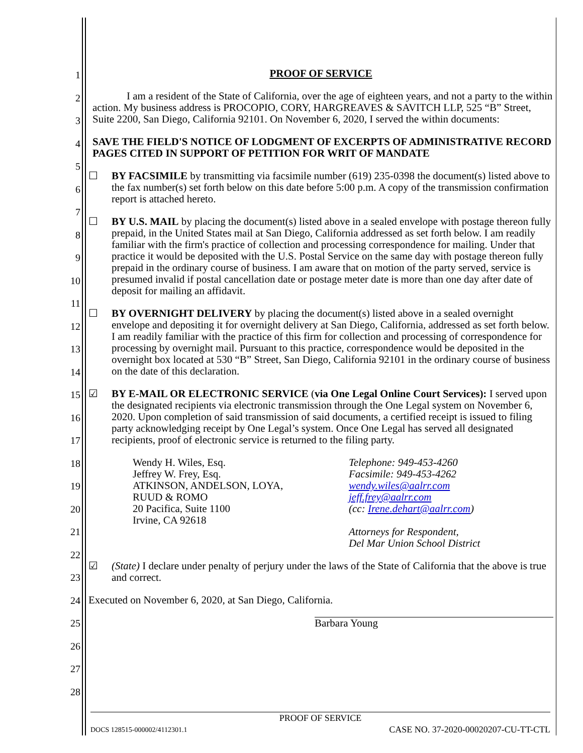1
2
3
4
5
6
7
8
9
10
11
12
13
14
15
16
17
18
19
20
21
22
23
24
25
26
27
28
PROOF OF SERVICE
I am a resident of the State of California, over the age of eighteen years, and not a party to the within action. My business address is PROCOPIO, CORY, HARGREAVES & SAVITCH LLP, 525 “B” Street, Suite 2200, San Diego, California 92101. On November 6, 2020, I served the within documents:
SAVE THE FIELD'S NOTICE OF LODGMENT OF EXCERPTS OF ADMINISTRATIVE RECORD PAGES CITED IN SUPPORT OF PETITION FOR WRIT OF MANDATE
☐ BY FACSIMILE by transmitting via facsimile number (619) 235-0398 the document(s) listed above to the fax number(s) set forth below on this date before 5:00 p.m. A copy of the transmission confirmation report is attached hereto.
☐ BY U.S. MAIL by placing the document(s) listed above in a sealed envelope with postage thereon fully prepaid, in the United States mail at San Diego, California addressed as set forth below. I am readily familiar with the firm's practice of collection and processing correspondence for mailing. Under that practice it would be deposited with the U.S. Postal Service on the same day with postage thereon fully prepaid in the ordinary course of business. I am aware that on motion of the party served, service is presumed invalid if postal cancellation date or postage meter date is more than one day after date of deposit for mailing an affidavit.
☐ BY OVERNIGHT DELIVERY by placing the document(s) listed above in a sealed overnight envelope and depositing it for overnight delivery at San Diego, California, addressed as set forth below. I am readily familiar with the practice of this firm for collection and processing of correspondence for processing by overnight mail. Pursuant to this practice, correspondence would be deposited in the overnight box located at 530 “B” Street, San Diego, California 92101 in the ordinary course of business on the date of this declaration.
☑ BY E-MAIL OR ELECTRONIC SERVICE (via One Legal Online Court Services): I served upon the designated recipients via electronic transmission through the One Legal system on November 6, 2020. Upon completion of said transmission of said documents, a certified receipt is issued to filing party acknowledging receipt by One Legal’s system. Once One Legal has served all designated recipients, proof of electronic service is returned to the filing party.
Wendy H. Wiles, Esq.
Jeffrey W. Frey, Esq.
ATKINSON, ANDELSON, LOYA,
RUUD & ROMO
20 Pacifica, Suite 1100
Irvine, CA 92618
Telephone: 949-453-4260
Facsimile: 949-453-4262
wendy.wiles@aalrr.com
jeff.frey@aalrr.com
(cc: Irene.dehart@aalrr.com)
Attorneys for Respondent,
Del Mar Union School District
☑ (State) I declare under penalty of perjury under the laws of the State of California that the above is true and correct.
Executed on November 6, 2020, at San Diego, California.
Barbara Young
PROOF OF SERVICE
DOCS 128515-000002/4112301.1 CASE NO. 37-2020-00020207-CU-TT-CTL